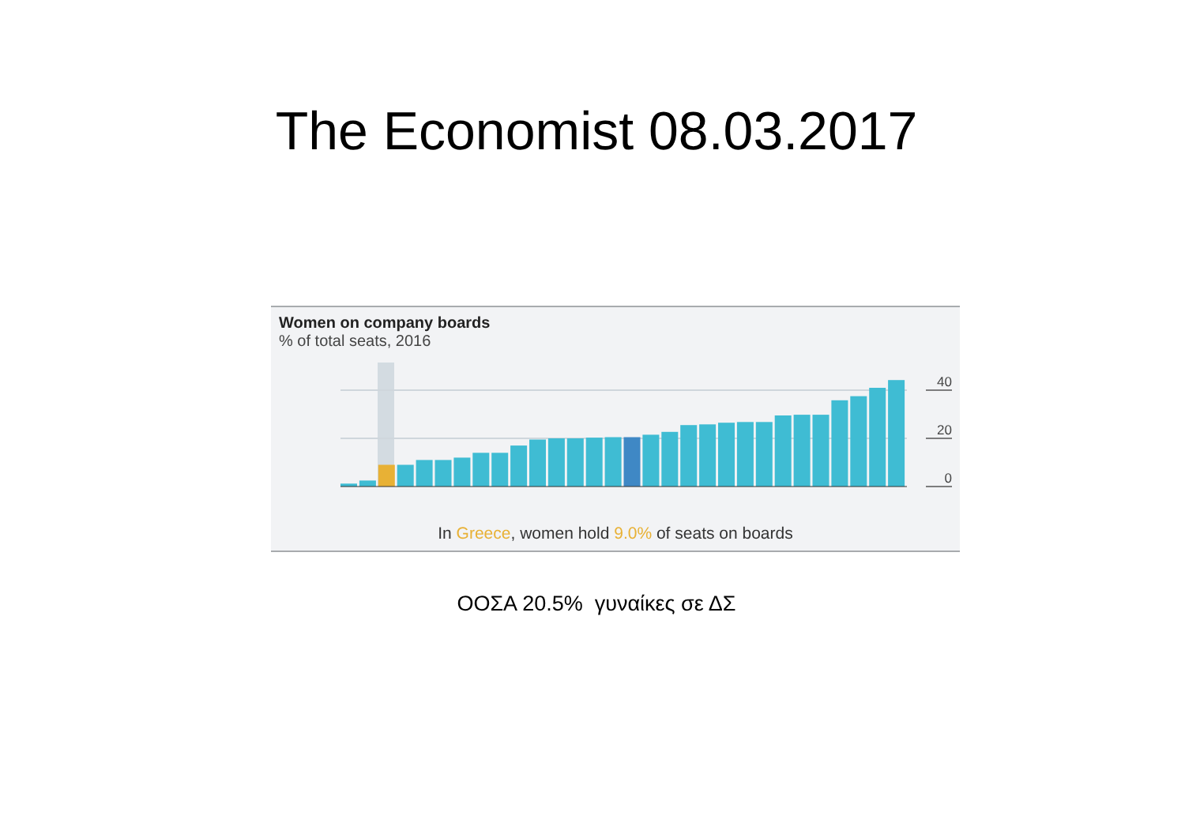The Economist 08.03.2017
Women on company boards
% of total seats, 2016
40
20
0
In Greece, women hold 9.0% of seats on boards
ΟΟΣΑ 20.5% γυναίκες σε ΔΣ